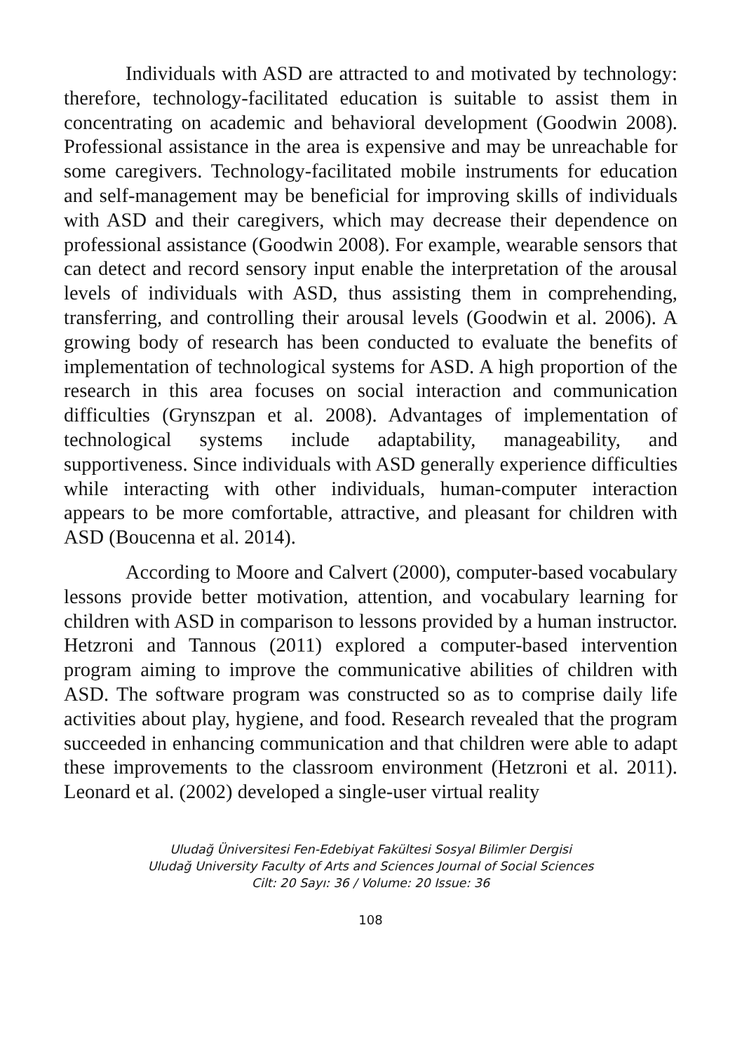Individuals with ASD are attracted to and motivated by technology: therefore, technology-facilitated education is suitable to assist them in concentrating on academic and behavioral development (Goodwin 2008). Professional assistance in the area is expensive and may be unreachable for some caregivers. Technology-facilitated mobile instruments for education and self-management may be beneficial for improving skills of individuals with ASD and their caregivers, which may decrease their dependence on professional assistance (Goodwin 2008). For example, wearable sensors that can detect and record sensory input enable the interpretation of the arousal levels of individuals with ASD, thus assisting them in comprehending, transferring, and controlling their arousal levels (Goodwin et al. 2006). A growing body of research has been conducted to evaluate the benefits of implementation of technological systems for ASD. A high proportion of the research in this area focuses on social interaction and communication difficulties (Grynszpan et al. 2008). Advantages of implementation of technological systems include adaptability, manageability, and supportiveness. Since individuals with ASD generally experience difficulties while interacting with other individuals, human-computer interaction appears to be more comfortable, attractive, and pleasant for children with ASD (Boucenna et al. 2014).
According to Moore and Calvert (2000), computer-based vocabulary lessons provide better motivation, attention, and vocabulary learning for children with ASD in comparison to lessons provided by a human instructor. Hetzroni and Tannous (2011) explored a computer-based intervention program aiming to improve the communicative abilities of children with ASD. The software program was constructed so as to comprise daily life activities about play, hygiene, and food. Research revealed that the program succeeded in enhancing communication and that children were able to adapt these improvements to the classroom environment (Hetzroni et al. 2011). Leonard et al. (2002) developed a single-user virtual reality
Uludağ Üniversitesi Fen-Edebiyat Fakültesi Sosyal Bilimler Dergisi
Uludağ University Faculty of Arts and Sciences Journal of Social Sciences
Cilt: 20 Sayı: 36 / Volume: 20 Issue: 36
108